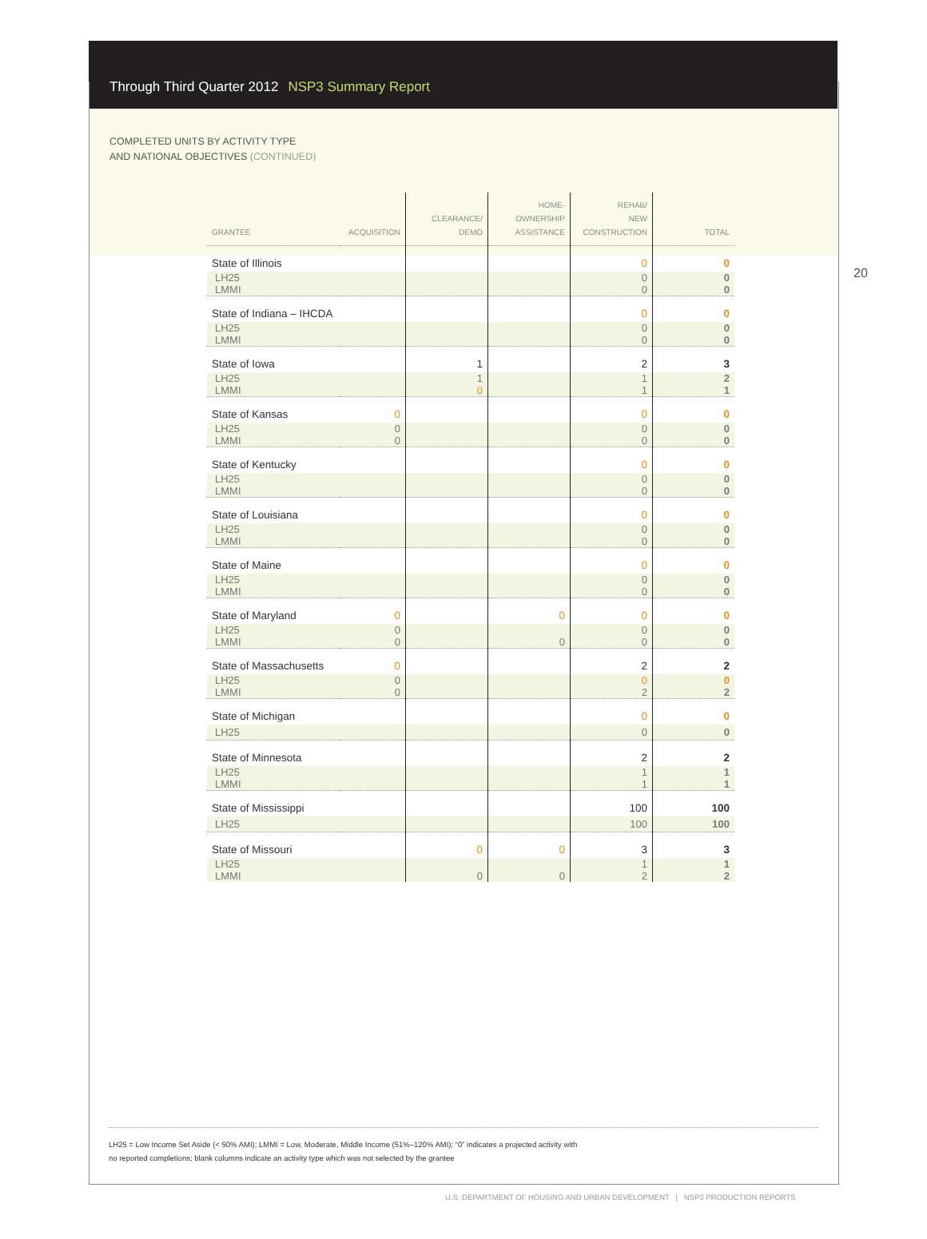Through Third Quarter 2012 NSP3 Summary Report
COMPLETED UNITS BY ACTIVITY TYPE
AND NATIONAL OBJECTIVES (CONTINUED)
20
| GRANTEE | ACQUISITION | CLEARANCE/ DEMO | HOME- OWNERSHIP ASSISTANCE | REHAB/ NEW CONSTRUCTION | TOTAL |
| --- | --- | --- | --- | --- | --- |
| State of Illinois | | | | 0 | 0 |
| LH25 LMMI | | | | 0 0 | 0 0 |
| State of Indiana – IHCDA | | | | 0 | 0 |
| LH25 LMMI | | | | 0 0 | 0 0 |
| State of Iowa | | 1 | | 2 | 3 |
| LH25 LMMI | | 1 0 | | 1 1 | 2 1 |
| State of Kansas | 0 | | | 0 | 0 |
| LH25 LMMI | 0 0 | | | 0 0 | 0 0 |
| State of Kentucky | | | | 0 | 0 |
| LH25 LMMI | | | | 0 0 | 0 0 |
| State of Louisiana | | | | 0 | 0 |
| LH25 LMMI | | | | 0 0 | 0 0 |
| State of Maine | | | | 0 | 0 |
| LH25 LMMI | | | | 0 0 | 0 0 |
| State of Maryland | 0 | | 0 | 0 | 0 |
| LH25 LMMI | 0 0 | | 0 | 0 0 | 0 0 |
| State of Massachusetts | 0 | | | 2 | 2 |
| LH25 LMMI | 0 0 | | | 0 2 | 0 2 |
| State of Michigan | | | | 0 | 0 |
| LH25 | | | | 0 | 0 |
| State of Minnesota | | | | 2 | 2 |
| LH25 LMMI | | | | 1 1 | 1 1 |
| State of Mississippi | | | | 100 | 100 |
| LH25 | | | | 100 | 100 |
| State of Missouri | | 0 | 0 | 3 | 3 |
| LH25 LMMI | | 0 | 0 | 1 2 | 1 2 |
LH25 = Low Income Set Aside (< 50% AMI); LMMI = Low, Moderate, Middle Income (51%–120% AMI); “0” indicates a projected activity with
no reported completions; blank columns indicate an activity type which was not selected by the grantee
U.S. DEPARTMENT OF HOUSING AND URBAN DEVELOPMENT | NSP3 PRODUCTION REPORTS